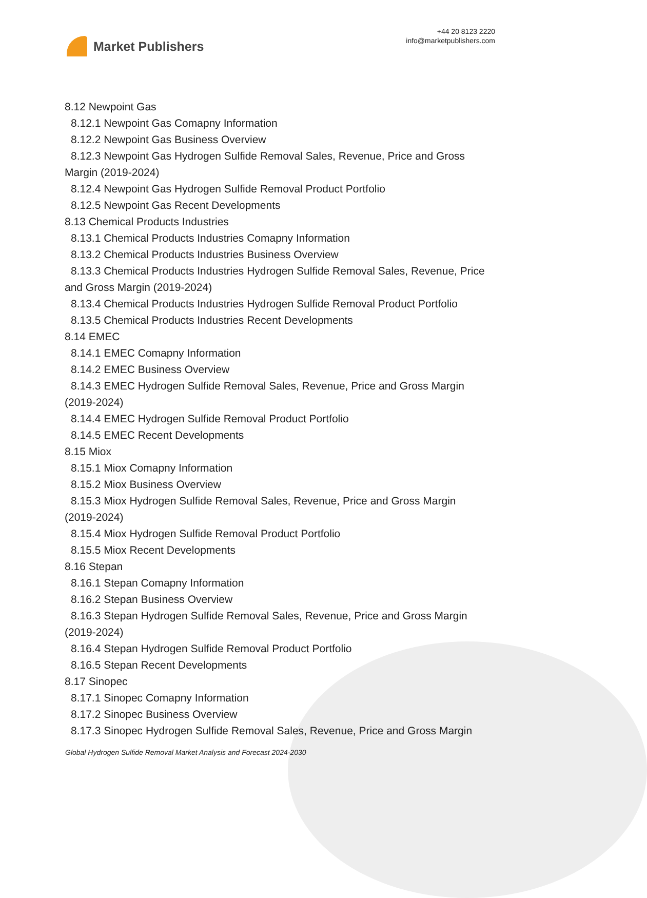Market Publishers
+44 20 8123 2220
info@marketpublishers.com
8.12 Newpoint Gas
8.12.1 Newpoint Gas Comapny Information
8.12.2 Newpoint Gas Business Overview
8.12.3 Newpoint Gas Hydrogen Sulfide Removal Sales, Revenue, Price and Gross
Margin (2019-2024)
8.12.4 Newpoint Gas Hydrogen Sulfide Removal Product Portfolio
8.12.5 Newpoint Gas Recent Developments
8.13 Chemical Products Industries
8.13.1 Chemical Products Industries Comapny Information
8.13.2 Chemical Products Industries Business Overview
8.13.3 Chemical Products Industries Hydrogen Sulfide Removal Sales, Revenue, Price
and Gross Margin (2019-2024)
8.13.4 Chemical Products Industries Hydrogen Sulfide Removal Product Portfolio
8.13.5 Chemical Products Industries Recent Developments
8.14 EMEC
8.14.1 EMEC Comapny Information
8.14.2 EMEC Business Overview
8.14.3 EMEC Hydrogen Sulfide Removal Sales, Revenue, Price and Gross Margin
(2019-2024)
8.14.4 EMEC Hydrogen Sulfide Removal Product Portfolio
8.14.5 EMEC Recent Developments
8.15 Miox
8.15.1 Miox Comapny Information
8.15.2 Miox Business Overview
8.15.3 Miox Hydrogen Sulfide Removal Sales, Revenue, Price and Gross Margin
(2019-2024)
8.15.4 Miox Hydrogen Sulfide Removal Product Portfolio
8.15.5 Miox Recent Developments
8.16 Stepan
8.16.1 Stepan Comapny Information
8.16.2 Stepan Business Overview
8.16.3 Stepan Hydrogen Sulfide Removal Sales, Revenue, Price and Gross Margin
(2019-2024)
8.16.4 Stepan Hydrogen Sulfide Removal Product Portfolio
8.16.5 Stepan Recent Developments
8.17 Sinopec
8.17.1 Sinopec Comapny Information
8.17.2 Sinopec Business Overview
8.17.3 Sinopec Hydrogen Sulfide Removal Sales, Revenue, Price and Gross Margin
Global Hydrogen Sulfide Removal Market Analysis and Forecast 2024-2030